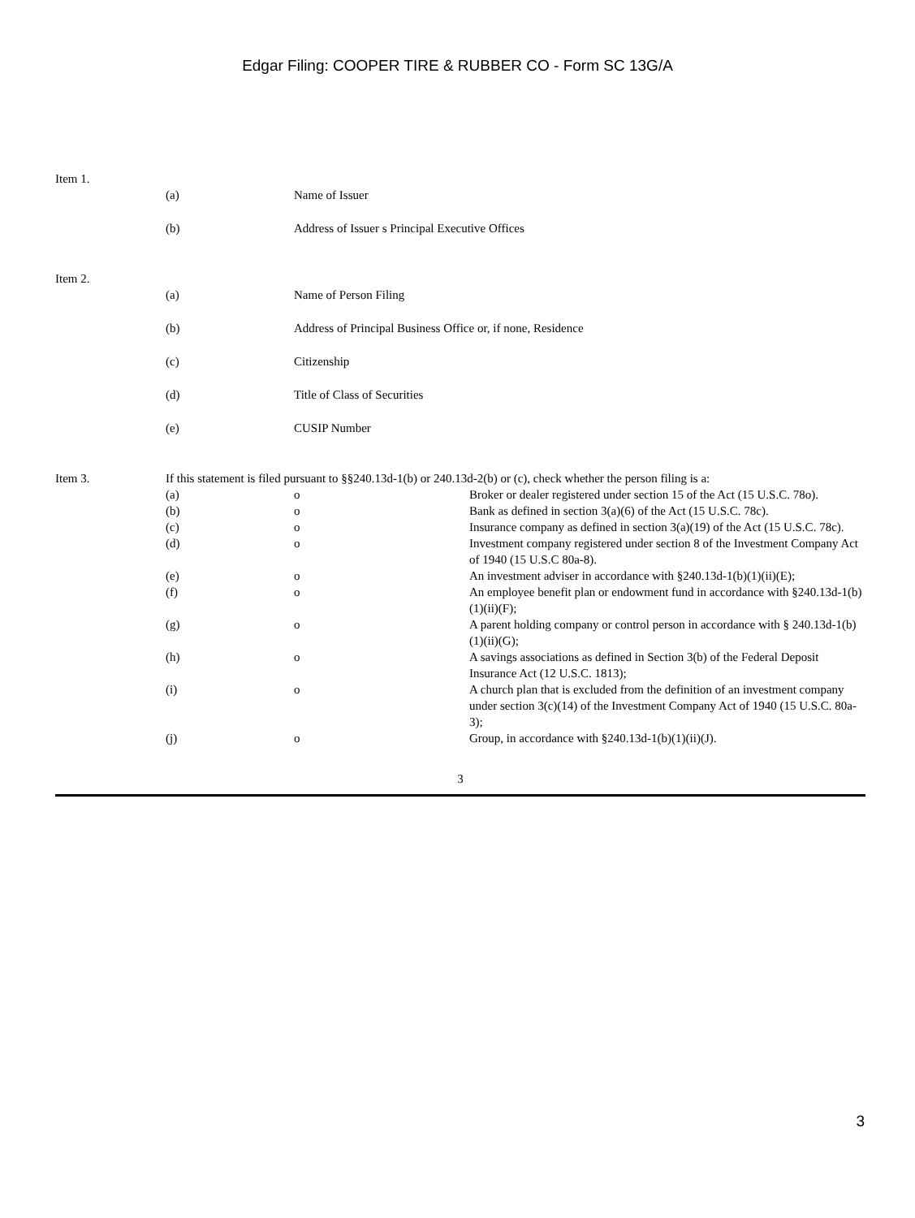Edgar Filing: COOPER TIRE & RUBBER CO - Form SC 13G/A
| Item 1. | | | |
| | (a) | Name of Issuer | |
| | (b) | Address of Issuer s Principal Executive Offices | |
| Item 2. | | | |
| | (a) | Name of Person Filing | |
| | (b) | Address of Principal Business Office or, if none, Residence | |
| | (c) | Citizenship | |
| | (d) | Title of Class of Securities | |
| | (e) | CUSIP Number | |
| Item 3. | If this statement is filed pursuant to §§240.13d-1(b) or 240.13d-2(b) or (c), check whether the person filing is a: | | |
| | (a) | o | Broker or dealer registered under section 15 of the Act (15 U.S.C. 78o). |
| | (b) | o | Bank as defined in section 3(a)(6) of the Act (15 U.S.C. 78c). |
| | (c) | o | Insurance company as defined in section 3(a)(19) of the Act (15 U.S.C. 78c). |
| | (d) | o | Investment company registered under section 8 of the Investment Company Act of 1940 (15 U.S.C 80a-8). |
| | (e) | o | An investment adviser in accordance with §240.13d-1(b)(1)(ii)(E); |
| | (f) | o | An employee benefit plan or endowment fund in accordance with §240.13d-1(b)(1)(ii)(F); |
| | (g) | o | A parent holding company or control person in accordance with § 240.13d-1(b)(1)(ii)(G); |
| | (h) | o | A savings associations as defined in Section 3(b) of the Federal Deposit Insurance Act (12 U.S.C. 1813); |
| | (i) | o | A church plan that is excluded from the definition of an investment company under section 3(c)(14) of the Investment Company Act of 1940 (15 U.S.C. 80a-3); |
| | (j) | o | Group, in accordance with §240.13d-1(b)(1)(ii)(J). |
3
3